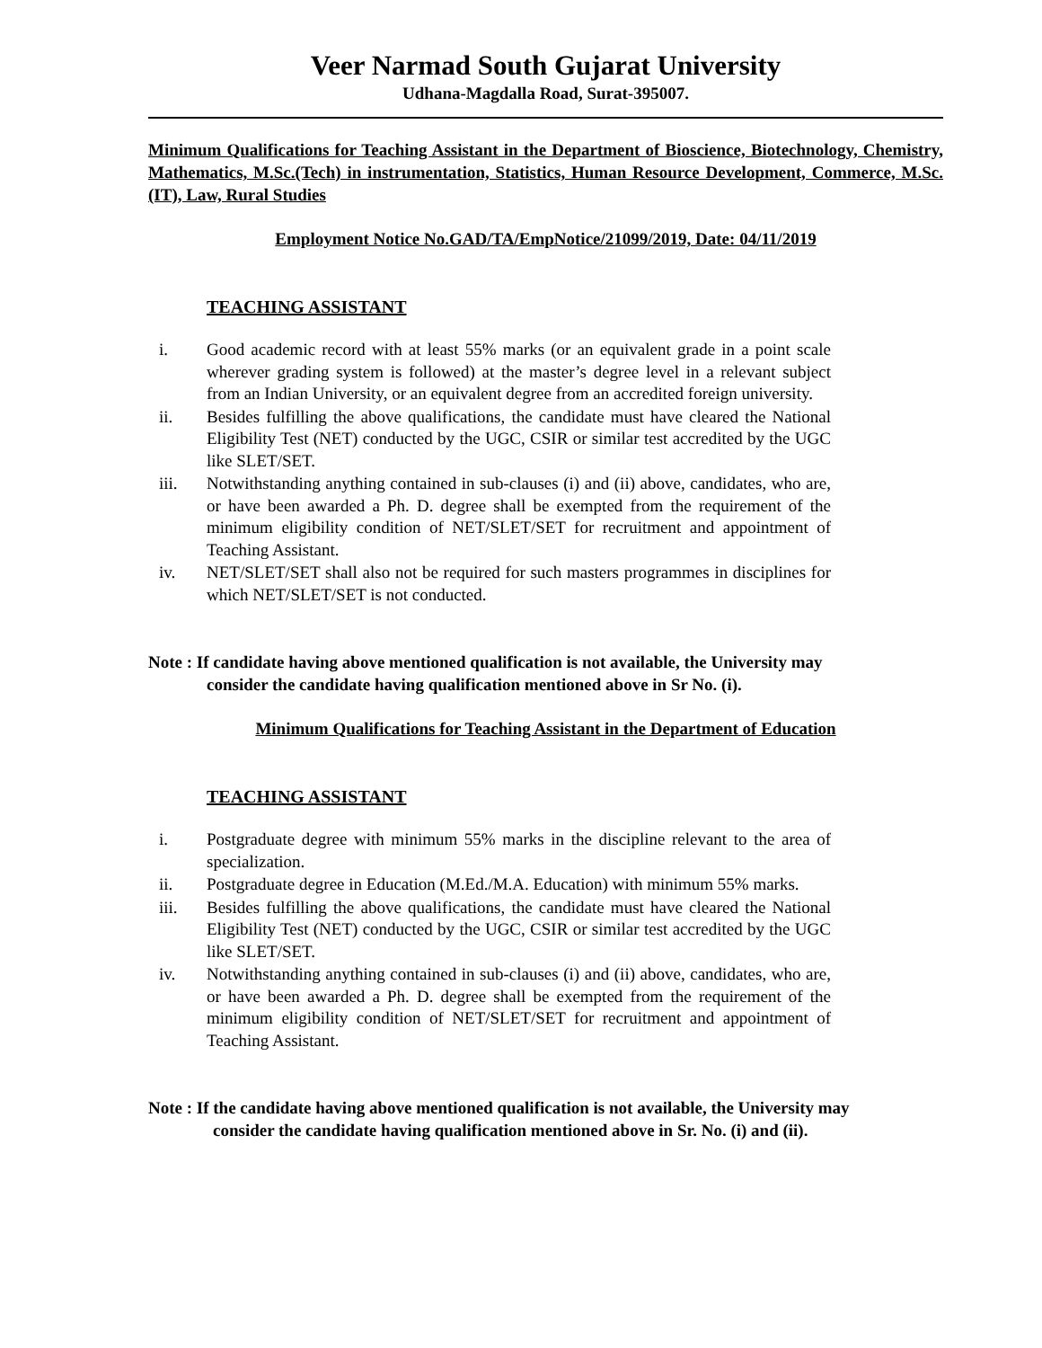Veer Narmad South Gujarat University
Udhana-Magdalla Road, Surat-395007.
Minimum Qualifications for Teaching Assistant in the Department of Bioscience, Biotechnology, Chemistry, Mathematics, M.Sc.(Tech) in instrumentation, Statistics, Human Resource Development, Commerce, M.Sc.(IT), Law, Rural Studies
Employment Notice No.GAD/TA/EmpNotice/21099/2019, Date: 04/11/2019
TEACHING ASSISTANT
i. Good academic record with at least 55% marks (or an equivalent grade in a point scale wherever grading system is followed) at the master’s degree level in a relevant subject from an Indian University, or an equivalent degree from an accredited foreign university.
ii. Besides fulfilling the above qualifications, the candidate must have cleared the National Eligibility Test (NET) conducted by the UGC, CSIR or similar test accredited by the UGC like SLET/SET.
iii. Notwithstanding anything contained in sub-clauses (i) and (ii) above, candidates, who are, or have been awarded a Ph. D. degree shall be exempted from the requirement of the minimum eligibility condition of NET/SLET/SET for recruitment and appointment of Teaching Assistant.
iv. NET/SLET/SET shall also not be required for such masters programmes in disciplines for which NET/SLET/SET is not conducted.
Note : If candidate having above mentioned qualification is not available, the University may
consider the candidate having qualification mentioned above in Sr No. (i).
Minimum Qualifications for Teaching Assistant in the Department of Education
TEACHING ASSISTANT
i. Postgraduate degree with minimum 55% marks in the discipline relevant to the area of specialization.
ii. Postgraduate degree in Education (M.Ed./M.A. Education) with minimum 55% marks.
iii. Besides fulfilling the above qualifications, the candidate must have cleared the National Eligibility Test (NET) conducted by the UGC, CSIR or similar test accredited by the UGC like SLET/SET.
iv. Notwithstanding anything contained in sub-clauses (i) and (ii) above, candidates, who are, or have been awarded a Ph. D. degree shall be exempted from the requirement of the minimum eligibility condition of NET/SLET/SET for recruitment and appointment of Teaching Assistant.
Note : If the candidate having above mentioned qualification is not available, the University may
consider the candidate having qualification mentioned above in Sr. No. (i) and (ii).